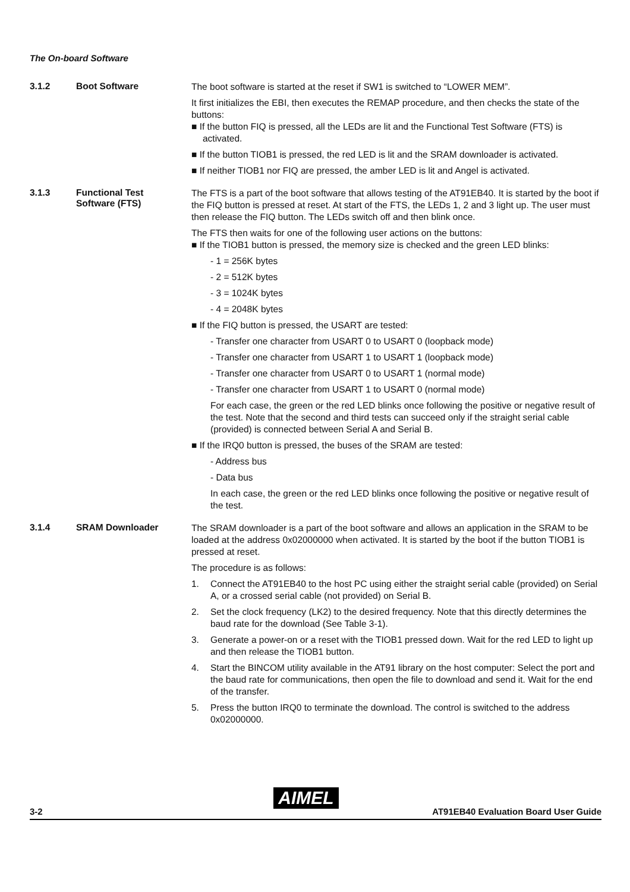The On-board Software
3.1.2 Boot Software
The boot software is started at the reset if SW1 is switched to “LOWER MEM”.
It first initializes the EBI, then executes the REMAP procedure, and then checks the state of the buttons:
■ If the button FIQ is pressed, all the LEDs are lit and the Functional Test Software (FTS) is activated.
■ If the button TIOB1 is pressed, the red LED is lit and the SRAM downloader is activated.
■ If neither TIOB1 nor FIQ are pressed, the amber LED is lit and Angel is activated.
3.1.3 Functional Test
Software (FTS)
The FTS is a part of the boot software that allows testing of the AT91EB40. It is started by the boot if the FIQ button is pressed at reset. At start of the FTS, the LEDs 1, 2 and 3 light up. The user must then release the FIQ button. The LEDs switch off and then blink once.
The FTS then waits for one of the following user actions on the buttons:
■ If the TIOB1 button is pressed, the memory size is checked and the green LED blinks:
- 1 = 256K bytes
- 2 = 512K bytes
- 3 = 1024K bytes
- 4 = 2048K bytes
■ If the FIQ button is pressed, the USART are tested:
- Transfer one character from USART 0 to USART 0 (loopback mode)
- Transfer one character from USART 1 to USART 1 (loopback mode)
- Transfer one character from USART 0 to USART 1 (normal mode)
- Transfer one character from USART 1 to USART 0 (normal mode)
For each case, the green or the red LED blinks once following the positive or negative result of the test. Note that the second and third tests can succeed only if the straight serial cable (provided) is connected between Serial A and Serial B.
■ If the IRQ0 button is pressed, the buses of the SRAM are tested:
- Address bus
- Data bus
In each case, the green or the red LED blinks once following the positive or negative result of the test.
3.1.4 SRAM Downloader
The SRAM downloader is a part of the boot software and allows an application in the SRAM to be loaded at the address 0x02000000 when activated. It is started by the boot if the button TIOB1 is pressed at reset.
The procedure is as follows:
1. Connect the AT91EB40 to the host PC using either the straight serial cable (provided) on Serial A, or a crossed serial cable (not provided) on Serial B.
2. Set the clock frequency (LK2) to the desired frequency. Note that this directly determines the baud rate for the download (See Table 3-1).
3. Generate a power-on or a reset with the TIOB1 pressed down. Wait for the red LED to light up and then release the TIOB1 button.
4. Start the BINCOM utility available in the AT91 library on the host computer: Select the port and the baud rate for communications, then open the file to download and send it. Wait for the end of the transfer.
5. Press the button IRQ0 to terminate the download. The control is switched to the address 0x02000000.
AIMEL
3-2 AT91EB40 Evaluation Board User Guide